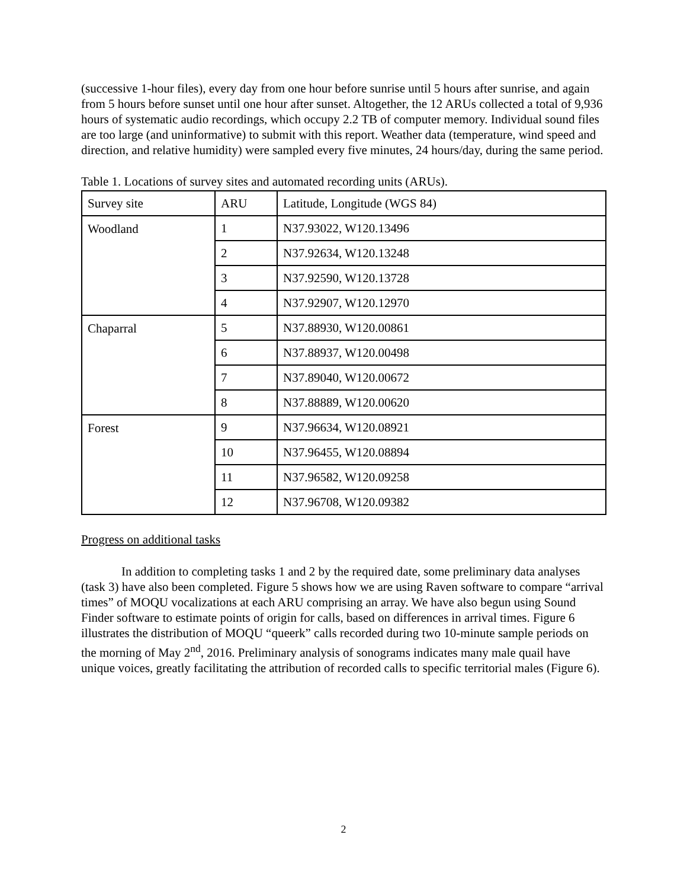(successive 1-hour files), every day from one hour before sunrise until 5 hours after sunrise, and again from 5 hours before sunset until one hour after sunset. Altogether, the 12 ARUs collected a total of 9,936 hours of systematic audio recordings, which occupy 2.2 TB of computer memory. Individual sound files are too large (and uninformative) to submit with this report. Weather data (temperature, wind speed and direction, and relative humidity) were sampled every five minutes, 24 hours/day, during the same period.
Table 1. Locations of survey sites and automated recording units (ARUs).
| Survey site | ARU | Latitude, Longitude (WGS 84) |
| Woodland | 1 | N37.93022, W120.13496 |
| | 2 | N37.92634, W120.13248 |
| | 3 | N37.92590, W120.13728 |
| | 4 | N37.92907, W120.12970 |
| Chaparral | 5 | N37.88930, W120.00861 |
| | 6 | N37.88937, W120.00498 |
| | 7 | N37.89040, W120.00672 |
| | 8 | N37.88889, W120.00620 |
| Forest | 9 | N37.96634, W120.08921 |
| | 10 | N37.96455, W120.08894 |
| | 11 | N37.96582, W120.09258 |
| | 12 | N37.96708, W120.09382 |
Progress on additional tasks
In addition to completing tasks 1 and 2 by the required date, some preliminary data analyses (task 3) have also been completed. Figure 5 shows how we are using Raven software to compare “arrival times” of MOQU vocalizations at each ARU comprising an array. We have also begun using Sound Finder software to estimate points of origin for calls, based on differences in arrival times. Figure 6 illustrates the distribution of MOQU “queerk” calls recorded during two 10-minute sample periods on the morning of May 2<sup>nd</sup>, 2016. Preliminary analysis of sonograms indicates many male quail have unique voices, greatly facilitating the attribution of recorded calls to specific territorial males (Figure 6).
2